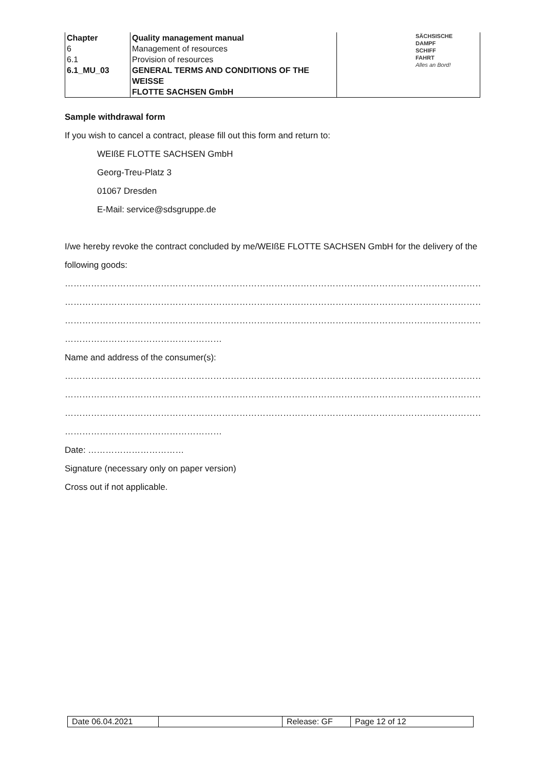| Chapter | Quality management manual | SÄCHSISCHE DAMPF SCHIFF FAHRT Alles an Bord! |
| 6 | Management of resources | |
| 6.1 | Provision of resources | |
| 6.1_MU_03 | GENERAL TERMS AND CONDITIONS OF THE WEISSE | |
| | FLOTTE SACHSEN GmbH | |
Sample withdrawal form
If you wish to cancel a contract, please fill out this form and return to:
WEIßE FLOTTE SACHSEN GmbH
Georg-Treu-Platz 3
01067 Dresden
E-Mail: service@sdsgruppe.de
I/we hereby revoke the contract concluded by me/WEIßE FLOTTE SACHSEN GmbH for the delivery of the following goods:
……………………………………………………………………………………………………………………………………………………
……………………………………………………………………………………………………………………………………………………
……………………………………………………………………………………………………………………………………………………
………………………………………………
Name and address of the consumer(s):
……………………………………………………………………………………………………………………………………………………
……………………………………………………………………………………………………………………………………………………
……………………………………………………………………………………………………………………………………………………
………………………………………………
Date: ……………………………
Signature (necessary only on paper version)
Cross out if not applicable.
| Date 06.04.2021 | | Release: GF | Page 12 of 12 |